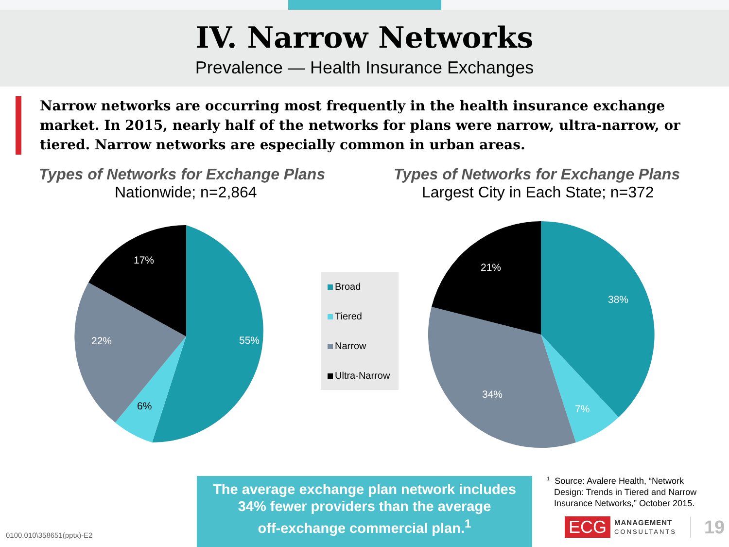IV. Narrow Networks
Prevalence — Health Insurance Exchanges
Narrow networks are occurring most frequently in the health insurance exchange market. In 2015, nearly half of the networks for plans were narrow, ultra-narrow, or tiered. Narrow networks are especially common in urban areas.
Types of Networks for Exchange Plans
Nationwide; n=2,864
Types of Networks for Exchange Plans
Largest City in Each State; n=372
55%
6%
22%
17%
38%
7%
34%
21%
Broad
Tiered
Narrow
Ultra-Narrow
The average exchange plan network includes
34% fewer providers than the average
off-exchange commercial plan.<sup>1</sup>
<sup>1</sup> Source: Avalere Health, “Network
Design: Trends in Tiered and Narrow
Insurance Networks,” October 2015.
0100.010\358651(pptx)-E2
ECG
MANAGEMENT
CONSULTANTS
19